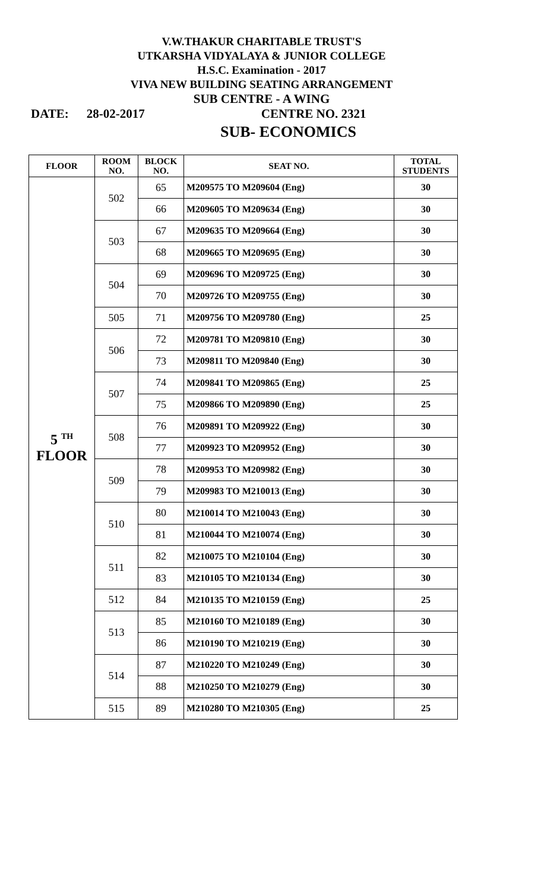V.W.THAKUR CHARITABLE TRUST'S
UTKARSHA VIDYALAYA & JUNIOR COLLEGE
H.S.C. Examination - 2017
VIVA NEW BUILDING SEATING ARRANGEMENT
SUB CENTRE - A WING
DATE: 28-02-2017 CENTRE NO. 2321
SUB- ECONOMICS
| FLOOR | ROOM NO. | BLOCK NO. | SEAT NO. | TOTAL STUDENTS |
| --- | --- | --- | --- | --- |
| 5 <sup>TH</sup> FLOOR | 502 | 65 | M209575 TO M209604 (Eng) | 30 |
| | | 66 | M209605 TO M209634 (Eng) | 30 |
| | 503 | 67 | M209635 TO M209664 (Eng) | 30 |
| | | 68 | M209665 TO M209695 (Eng) | 30 |
| | 504 | 69 | M209696 TO M209725 (Eng) | 30 |
| | | 70 | M209726 TO M209755 (Eng) | 30 |
| | 505 | 71 | M209756 TO M209780 (Eng) | 25 |
| | 506 | 72 | M209781 TO M209810 (Eng) | 30 |
| | | 73 | M209811 TO M209840 (Eng) | 30 |
| | 507 | 74 | M209841 TO M209865 (Eng) | 25 |
| | | 75 | M209866 TO M209890 (Eng) | 25 |
| | 508 | 76 | M209891 TO M209922 (Eng) | 30 |
| | | 77 | M209923 TO M209952 (Eng) | 30 |
| | 509 | 78 | M209953 TO M209982 (Eng) | 30 |
| | | 79 | M209983 TO M210013 (Eng) | 30 |
| | 510 | 80 | M210014 TO M210043 (Eng) | 30 |
| | | 81 | M210044 TO M210074 (Eng) | 30 |
| | 511 | 82 | M210075 TO M210104 (Eng) | 30 |
| | | 83 | M210105 TO M210134 (Eng) | 30 |
| | 512 | 84 | M210135 TO M210159 (Eng) | 25 |
| | 513 | 85 | M210160 TO M210189 (Eng) | 30 |
| | | 86 | M210190 TO M210219 (Eng) | 30 |
| | 514 | 87 | M210220 TO M210249 (Eng) | 30 |
| | | 88 | M210250 TO M210279 (Eng) | 30 |
| | 515 | 89 | M210280 TO M210305 (Eng) | 25 |